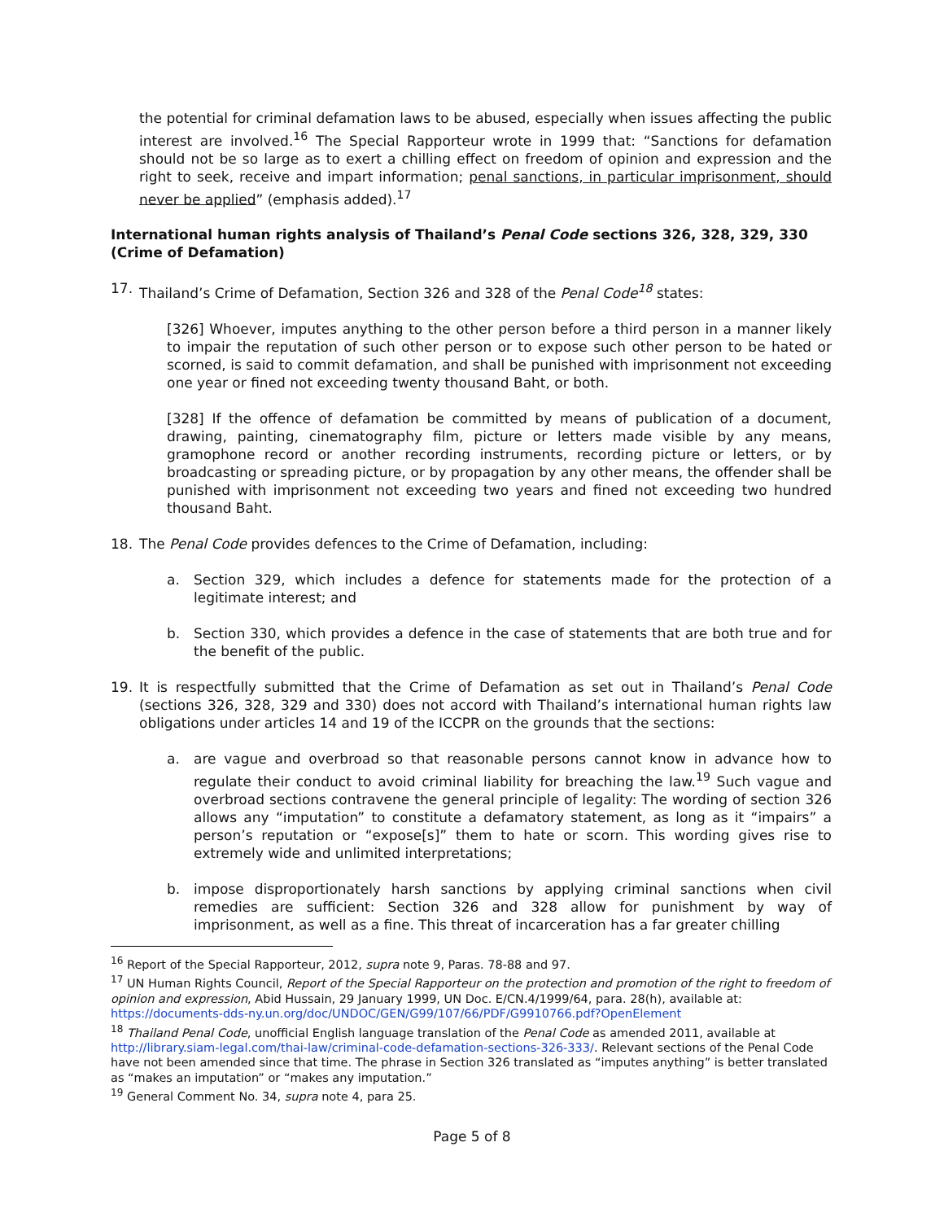the potential for criminal defamation laws to be abused, especially when issues affecting the public interest are involved.<sup>16</sup> The Special Rapporteur wrote in 1999 that: “Sanctions for defamation should not be so large as to exert a chilling effect on freedom of opinion and expression and the right to seek, receive and impart information; penal sanctions, in particular imprisonment, should never be applied” (emphasis added).<sup>17</sup>
International human rights analysis of Thailand’s Penal Code sections 326, 328, 329, 330 (Crime of Defamation)
17. Thailand’s Crime of Defamation, Section 326 and 328 of the Penal Code<sup>18</sup> states:
[326] Whoever, imputes anything to the other person before a third person in a manner likely to impair the reputation of such other person or to expose such other person to be hated or scorned, is said to commit defamation, and shall be punished with imprisonment not exceeding one year or fined not exceeding twenty thousand Baht, or both.
[328] If the offence of defamation be committed by means of publication of a document, drawing, painting, cinematography film, picture or letters made visible by any means, gramophone record or another recording instruments, recording picture or letters, or by broadcasting or spreading picture, or by propagation by any other means, the offender shall be punished with imprisonment not exceeding two years and fined not exceeding two hundred thousand Baht.
18. The Penal Code provides defences to the Crime of Defamation, including:
a. Section 329, which includes a defence for statements made for the protection of a legitimate interest; and
b. Section 330, which provides a defence in the case of statements that are both true and for the benefit of the public.
19. It is respectfully submitted that the Crime of Defamation as set out in Thailand’s Penal Code (sections 326, 328, 329 and 330) does not accord with Thailand’s international human rights law obligations under articles 14 and 19 of the ICCPR on the grounds that the sections:
a. are vague and overbroad so that reasonable persons cannot know in advance how to regulate their conduct to avoid criminal liability for breaching the law.<sup>19</sup> Such vague and overbroad sections contravene the general principle of legality: The wording of section 326 allows any “imputation” to constitute a defamatory statement, as long as it “impairs” a person’s reputation or “expose[s]” them to hate or scorn. This wording gives rise to extremely wide and unlimited interpretations;
b. impose disproportionately harsh sanctions by applying criminal sanctions when civil remedies are sufficient: Section 326 and 328 allow for punishment by way of imprisonment, as well as a fine. This threat of incarceration has a far greater chilling
<sup>16</sup> Report of the Special Rapporteur, 2012, supra note 9, Paras. 78-88 and 97.
<sup>17</sup> UN Human Rights Council, Report of the Special Rapporteur on the protection and promotion of the right to freedom of opinion and expression, Abid Hussain, 29 January 1999, UN Doc. E/CN.4/1999/64, para. 28(h), available at: https://documents-dds-ny.un.org/doc/UNDOC/GEN/G99/107/66/PDF/G9910766.pdf?OpenElement
<sup>18</sup> Thailand Penal Code, unofficial English language translation of the Penal Code as amended 2011, available at http://library.siam-legal.com/thai-law/criminal-code-defamation-sections-326-333/. Relevant sections of the Penal Code have not been amended since that time. The phrase in Section 326 translated as “imputes anything” is better translated as “makes an imputation” or “makes any imputation.”
<sup>19</sup> General Comment No. 34, supra note 4, para 25.
Page 5 of 8